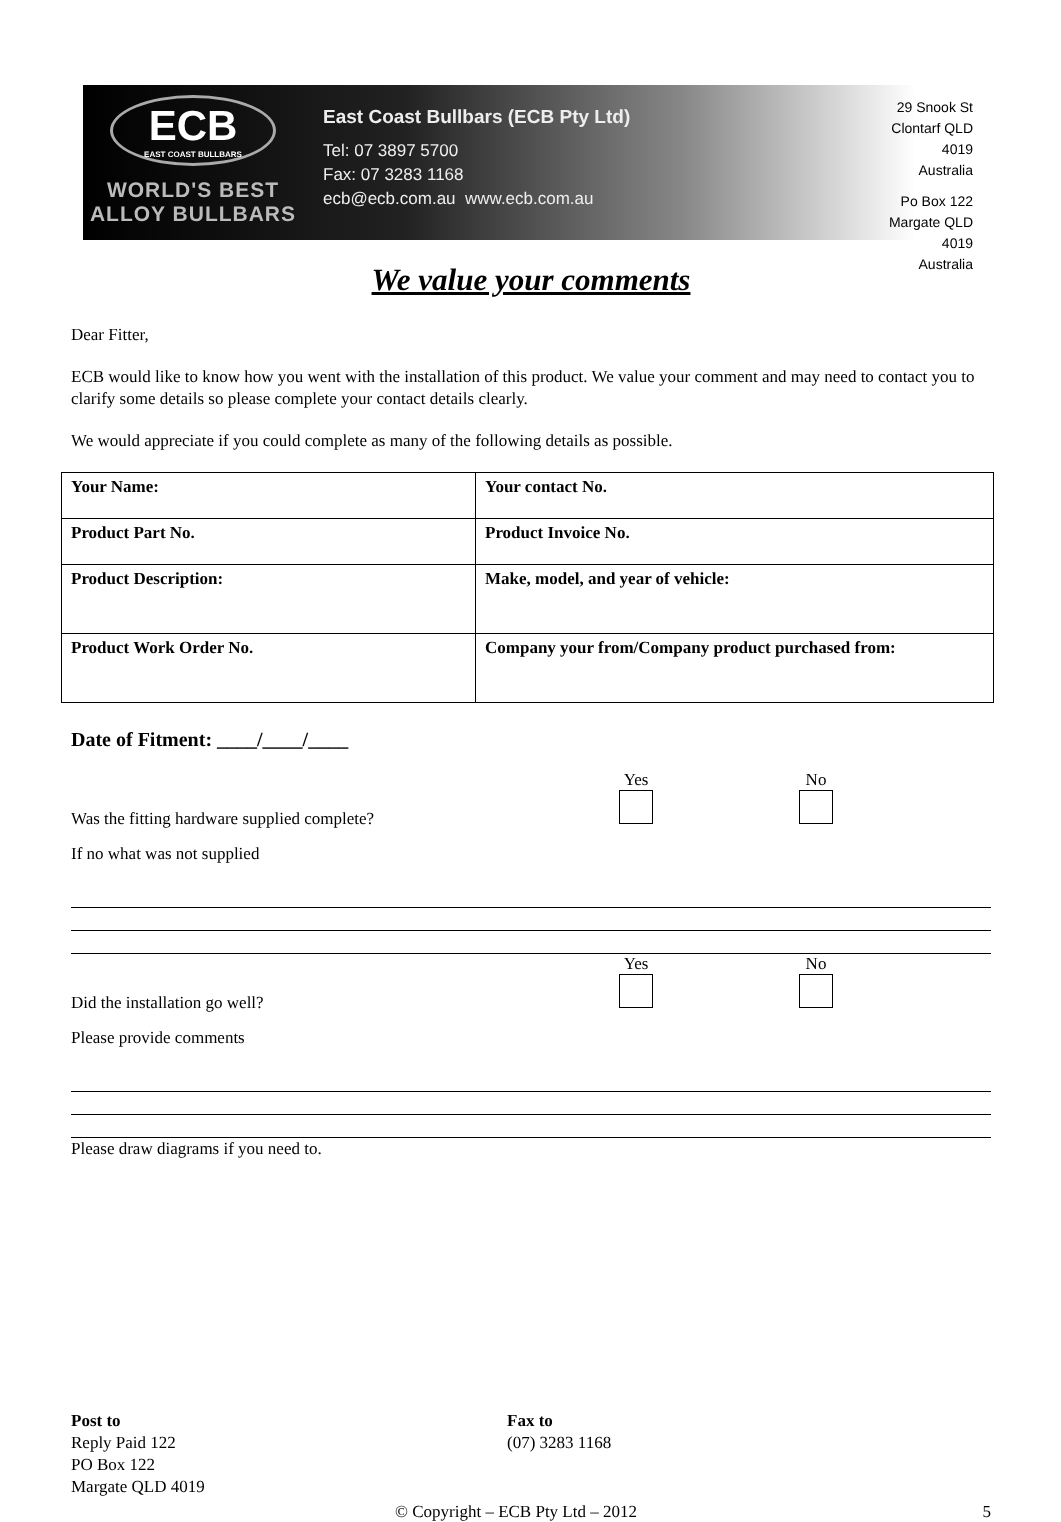ECB
EAST COAST BULLBARS
WORLD'S BEST
ALLOY BULLBARS
East Coast Bullbars (ECB Pty Ltd)
Tel: 07 3897 5700
Fax: 07 3283 1168
ecb@ecb.com.au www.ecb.com.au
29 Snook St
Clontarf QLD 4019
Australia
Po Box 122
Margate QLD 4019
Australia
We value your comments
Dear Fitter,
ECB would like to know how you went with the installation of this product. We value your comment and may need to contact you to clarify some details so please complete your contact details clearly.
We would appreciate if you could complete as many of the following details as possible.
| Your Name: | Your contact No. |
| Product Part No. | Product Invoice No. |
| Product Description: | Make, model, and year of vehicle: |
| Product Work Order No. | Company your from/Company product purchased from: |
Date of Fitment: ____/____/____
Was the fitting hardware supplied complete?
Yes
No
If no what was not supplied
Did the installation go well?
Yes
No
Please provide comments
Please draw diagrams if you need to.
Post to
Reply Paid 122
PO Box 122
Margate QLD 4019
Fax to
(07) 3283 1168
© Copyright – ECB Pty Ltd – 2012
5